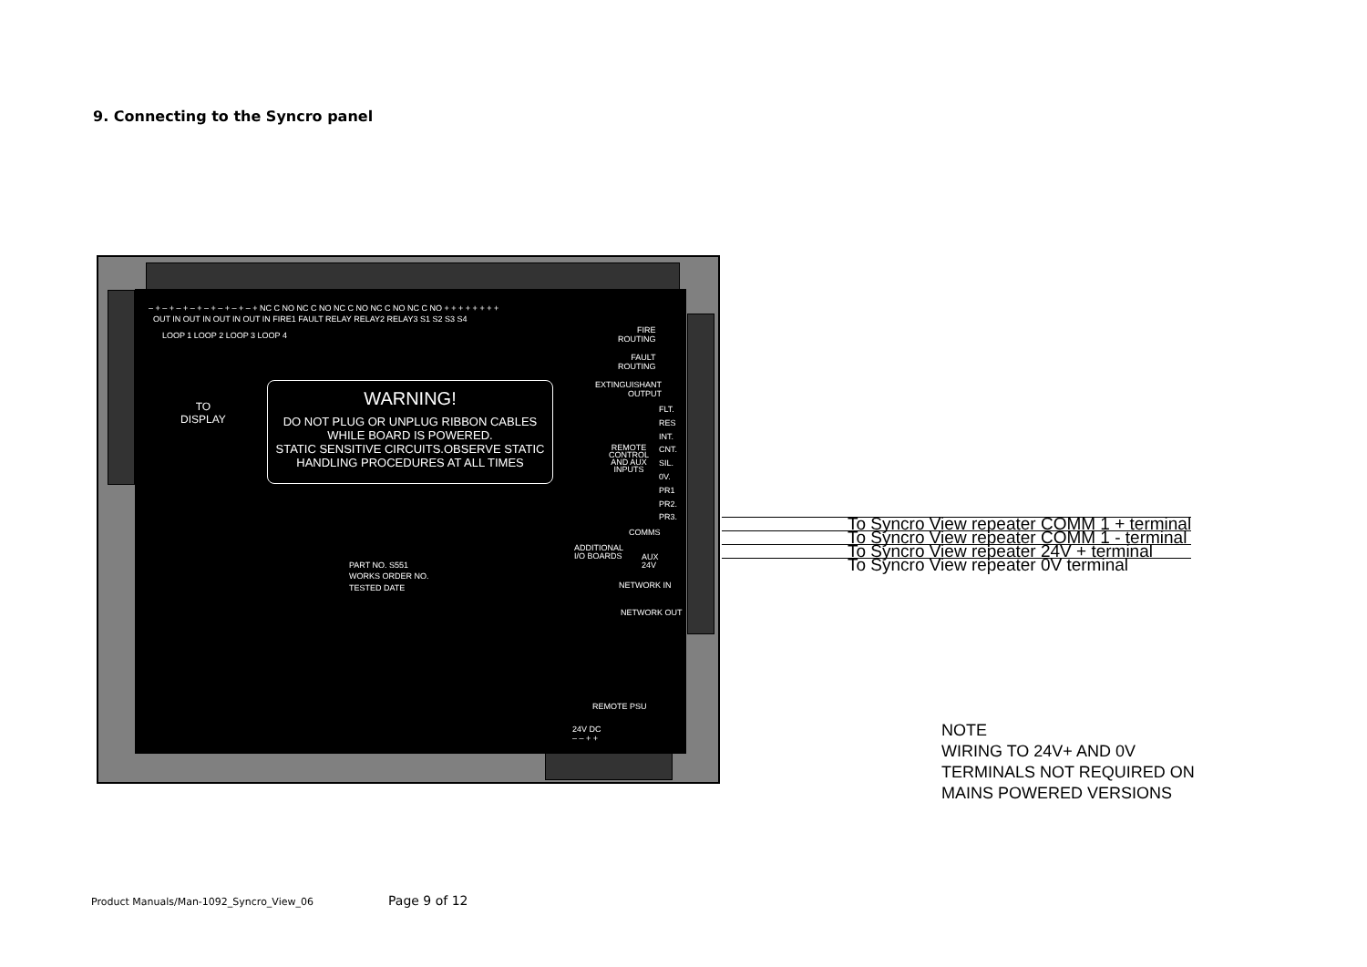9. Connecting to the Syncro panel
– + – + – + – + – + – + – + – + NC C NO NC C NO NC C NO NC C NO NC C NO + + + + + + + +
OUT IN OUT IN OUT IN OUT IN FIRE1 FAULT RELAY RELAY2 RELAY3 S1 S2 S3 S4
LOOP 1 LOOP 2 LOOP 3 LOOP 4
TO
DISPLAY
WARNING!
DO NOT PLUG OR UNPLUG RIBBON CABLES
WHILE BOARD IS POWERED.
STATIC SENSITIVE CIRCUITS.OBSERVE STATIC
HANDLING PROCEDURES AT ALL TIMES
FIRE
ROUTING
FAULT
ROUTING
EXTINGUISHANT
OUTPUT
REMOTE
CONTROL
AND AUX
INPUTS
FLT.
RES
INT.
CNT.
SIL.
0V.
PR1
PR2.
PR3.
COMMS
ADDITIONAL
I/O BOARDS
AUX
24V
NETWORK IN
NETWORK OUT
PART NO. S551
WORKS ORDER NO.
TESTED DATE
REMOTE PSU
24V DC
– – + +
To Syncro View repeater COMM 1 + terminal
To Syncro View repeater COMM 1 - terminal
To Syncro View repeater 24V + terminal
To Syncro View repeater 0V terminal
NOTE
WIRING TO 24V+ AND 0V
TERMINALS NOT REQUIRED ON
MAINS POWERED VERSIONS
Product Manuals/Man-1092_Syncro_View_06
Page 9 of 12